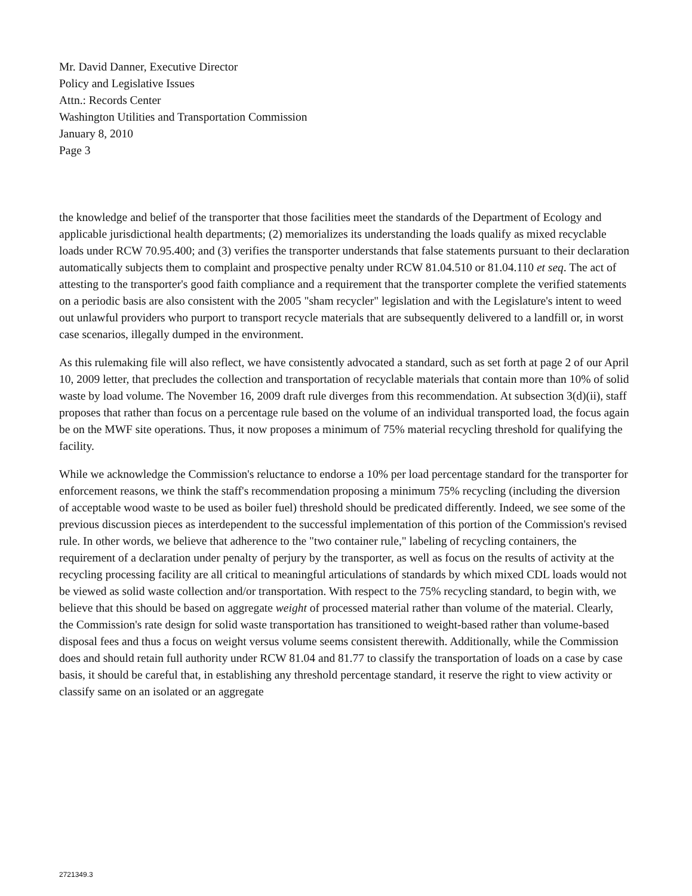Mr. David Danner, Executive Director
Policy and Legislative Issues
Attn.: Records Center
Washington Utilities and Transportation Commission
January 8, 2010
Page 3
the knowledge and belief of the transporter that those facilities meet the standards of the Department of Ecology and applicable jurisdictional health departments; (2) memorializes its understanding the loads qualify as mixed recyclable loads under RCW 70.95.400; and (3) verifies the transporter understands that false statements pursuant to their declaration automatically subjects them to complaint and prospective penalty under RCW 81.04.510 or 81.04.110 et seq. The act of attesting to the transporter's good faith compliance and a requirement that the transporter complete the verified statements on a periodic basis are also consistent with the 2005 "sham recycler" legislation and with the Legislature's intent to weed out unlawful providers who purport to transport recycle materials that are subsequently delivered to a landfill or, in worst case scenarios, illegally dumped in the environment.
As this rulemaking file will also reflect, we have consistently advocated a standard, such as set forth at page 2 of our April 10, 2009 letter, that precludes the collection and transportation of recyclable materials that contain more than 10% of solid waste by load volume. The November 16, 2009 draft rule diverges from this recommendation. At subsection 3(d)(ii), staff proposes that rather than focus on a percentage rule based on the volume of an individual transported load, the focus again be on the MWF site operations. Thus, it now proposes a minimum of 75% material recycling threshold for qualifying the facility.
While we acknowledge the Commission's reluctance to endorse a 10% per load percentage standard for the transporter for enforcement reasons, we think the staff's recommendation proposing a minimum 75% recycling (including the diversion of acceptable wood waste to be used as boiler fuel) threshold should be predicated differently. Indeed, we see some of the previous discussion pieces as interdependent to the successful implementation of this portion of the Commission's revised rule. In other words, we believe that adherence to the "two container rule," labeling of recycling containers, the requirement of a declaration under penalty of perjury by the transporter, as well as focus on the results of activity at the recycling processing facility are all critical to meaningful articulations of standards by which mixed CDL loads would not be viewed as solid waste collection and/or transportation. With respect to the 75% recycling standard, to begin with, we believe that this should be based on aggregate weight of processed material rather than volume of the material. Clearly, the Commission's rate design for solid waste transportation has transitioned to weight-based rather than volume-based disposal fees and thus a focus on weight versus volume seems consistent therewith. Additionally, while the Commission does and should retain full authority under RCW 81.04 and 81.77 to classify the transportation of loads on a case by case basis, it should be careful that, in establishing any threshold percentage standard, it reserve the right to view activity or classify same on an isolated or an aggregate
2721349.3